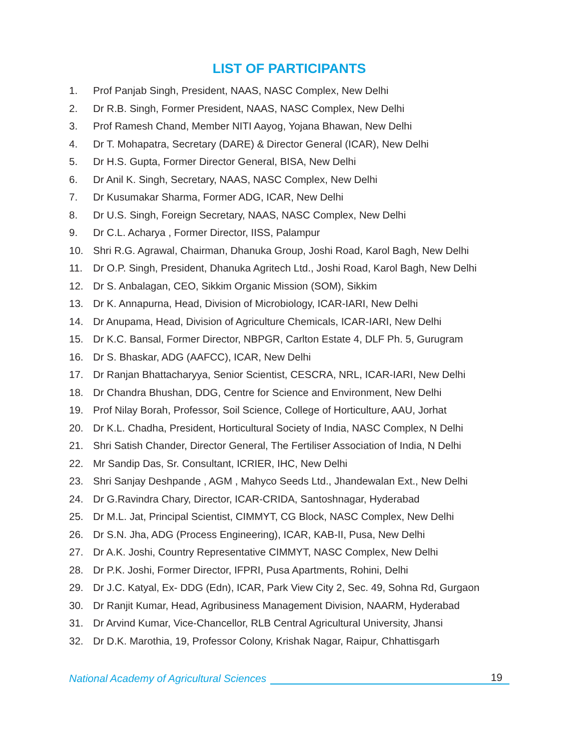LIST OF PARTICIPANTS
1. Prof Panjab Singh, President, NAAS, NASC Complex, New Delhi
2. Dr R.B. Singh, Former President, NAAS, NASC Complex, New Delhi
3. Prof Ramesh Chand, Member NITI Aayog, Yojana Bhawan, New Delhi
4. Dr T. Mohapatra, Secretary (DARE) & Director General (ICAR), New Delhi
5. Dr H.S. Gupta, Former Director General, BISA, New Delhi
6. Dr Anil K. Singh, Secretary, NAAS, NASC Complex, New Delhi
7. Dr Kusumakar Sharma, Former ADG, ICAR, New Delhi
8. Dr U.S. Singh, Foreign Secretary, NAAS, NASC Complex, New Delhi
9. Dr C.L. Acharya , Former Director, IISS, Palampur
10. Shri R.G. Agrawal, Chairman, Dhanuka Group, Joshi Road, Karol Bagh, New Delhi
11. Dr O.P. Singh, President, Dhanuka Agritech Ltd., Joshi Road, Karol Bagh, New Delhi
12. Dr S. Anbalagan, CEO, Sikkim Organic Mission (SOM), Sikkim
13. Dr K. Annapurna, Head, Division of Microbiology, ICAR-IARI, New Delhi
14. Dr Anupama, Head, Division of Agriculture Chemicals, ICAR-IARI, New Delhi
15. Dr K.C. Bansal, Former Director, NBPGR, Carlton Estate 4, DLF Ph. 5, Gurugram
16. Dr S. Bhaskar, ADG (AAFCC), ICAR, New Delhi
17. Dr Ranjan Bhattacharyya, Senior Scientist, CESCRA, NRL, ICAR-IARI, New Delhi
18. Dr Chandra Bhushan, DDG, Centre for Science and Environment, New Delhi
19. Prof Nilay Borah, Professor, Soil Science, College of Horticulture, AAU, Jorhat
20. Dr K.L. Chadha, President, Horticultural Society of India, NASC Complex, N Delhi
21. Shri Satish Chander, Director General, The Fertiliser Association of India, N Delhi
22. Mr Sandip Das, Sr. Consultant, ICRIER, IHC, New Delhi
23. Shri Sanjay Deshpande , AGM , Mahyco Seeds Ltd., Jhandewalan Ext., New Delhi
24. Dr G.Ravindra Chary, Director, ICAR-CRIDA, Santoshnagar, Hyderabad
25. Dr M.L. Jat, Principal Scientist, CIMMYT, CG Block, NASC Complex, New Delhi
26. Dr S.N. Jha, ADG (Process Engineering), ICAR, KAB-II, Pusa, New Delhi
27. Dr A.K. Joshi, Country Representative CIMMYT, NASC Complex, New Delhi
28. Dr P.K. Joshi, Former Director, IFPRI, Pusa Apartments, Rohini, Delhi
29. Dr J.C. Katyal, Ex- DDG (Edn), ICAR, Park View City 2, Sec. 49, Sohna Rd, Gurgaon
30. Dr Ranjit Kumar, Head, Agribusiness Management Division, NAARM, Hyderabad
31. Dr Arvind Kumar, Vice-Chancellor, RLB Central Agricultural University, Jhansi
32. Dr D.K. Marothia, 19, Professor Colony, Krishak Nagar, Raipur, Chhattisgarh
National Academy of Agricultural Sciences
19